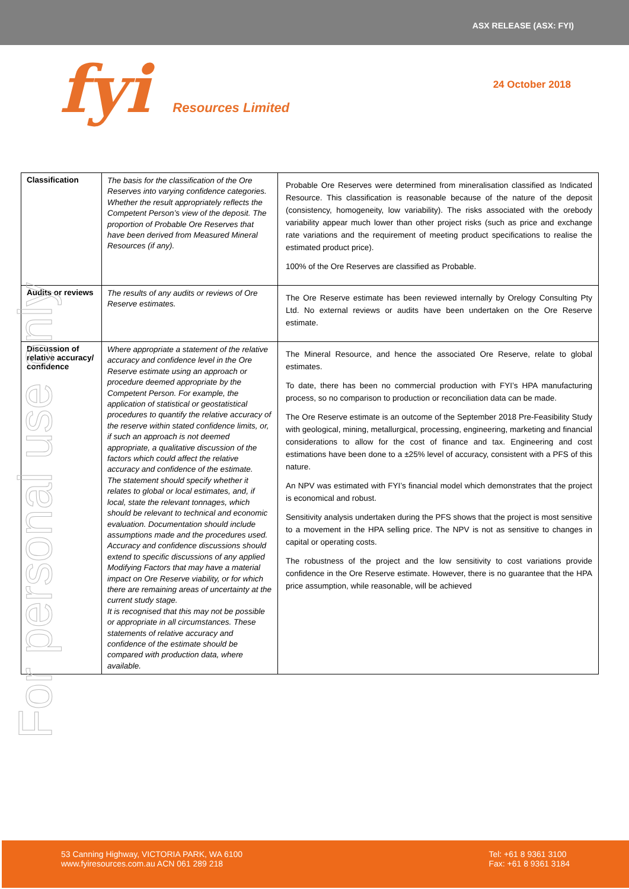ASX RELEASE (ASX: FYI)
fyi Resources Limited 24 October 2018
| Classification | The basis for the classification of the Ore Reserves into varying confidence categories. Whether the result appropriately reflects the Competent Person’s view of the deposit. The proportion of Probable Ore Reserves that have been derived from Measured Mineral Resources (if any). | Probable Ore Reserves were determined from mineralisation classified as Indicated Resource. This classification is reasonable because of the nature of the deposit (consistency, homogeneity, low variability). The risks associated with the orebody variability appear much lower than other project risks (such as price and exchange rate variations and the requirement of meeting product specifications to realise the estimated product price). 100% of the Ore Reserves are classified as Probable. |
| Audits or reviews | The results of any audits or reviews of Ore Reserve estimates. | The Ore Reserve estimate has been reviewed internally by Orelogy Consulting Pty Ltd. No external reviews or audits have been undertaken on the Ore Reserve estimate. |
| Discussion of relative accuracy/ confidence | Where appropriate a statement of the relative accuracy and confidence level in the Ore Reserve estimate using an approach or procedure deemed appropriate by the Competent Person. For example, the application of statistical or geostatistical procedures to quantify the relative accuracy of the reserve within stated confidence limits, or, if such an approach is not deemed appropriate, a qualitative discussion of the factors which could affect the relative accuracy and confidence of the estimate. The statement should specify whether it relates to global or local estimates, and, if local, state the relevant tonnages, which should be relevant to technical and economic evaluation. Documentation should include assumptions made and the procedures used. Accuracy and confidence discussions should extend to specific discussions of any applied Modifying Factors that may have a material impact on Ore Reserve viability, or for which there are remaining areas of uncertainty at the current study stage. It is recognised that this may not be possible or appropriate in all circumstances. These statements of relative accuracy and confidence of the estimate should be compared with production data, where available. | The Mineral Resource, and hence the associated Ore Reserve, relate to global estimates. To date, there has been no commercial production with FYI’s HPA manufacturing process, so no comparison to production or reconciliation data can be made. The Ore Reserve estimate is an outcome of the September 2018 Pre-Feasibility Study with geological, mining, metallurgical, processing, engineering, marketing and financial considerations to allow for the cost of finance and tax. Engineering and cost estimations have been done to a ±25% level of accuracy, consistent with a PFS of this nature. An NPV was estimated with FYI’s financial model which demonstrates that the project is economical and robust. Sensitivity analysis undertaken during the PFS shows that the project is most sensitive to a movement in the HPA selling price. The NPV is not as sensitive to changes in capital or operating costs. The robustness of the project and the low sensitivity to cost variations provide confidence in the Ore Reserve estimate. However, there is no guarantee that the HPA price assumption, while reasonable, will be achieved |
For personal use only
53 Canning Highway, VICTORIA PARK, WA 6100
www.fyiresources.com.au ACN 061 289 218
Tel: +61 8 9361 3100
Fax: +61 8 9361 3184